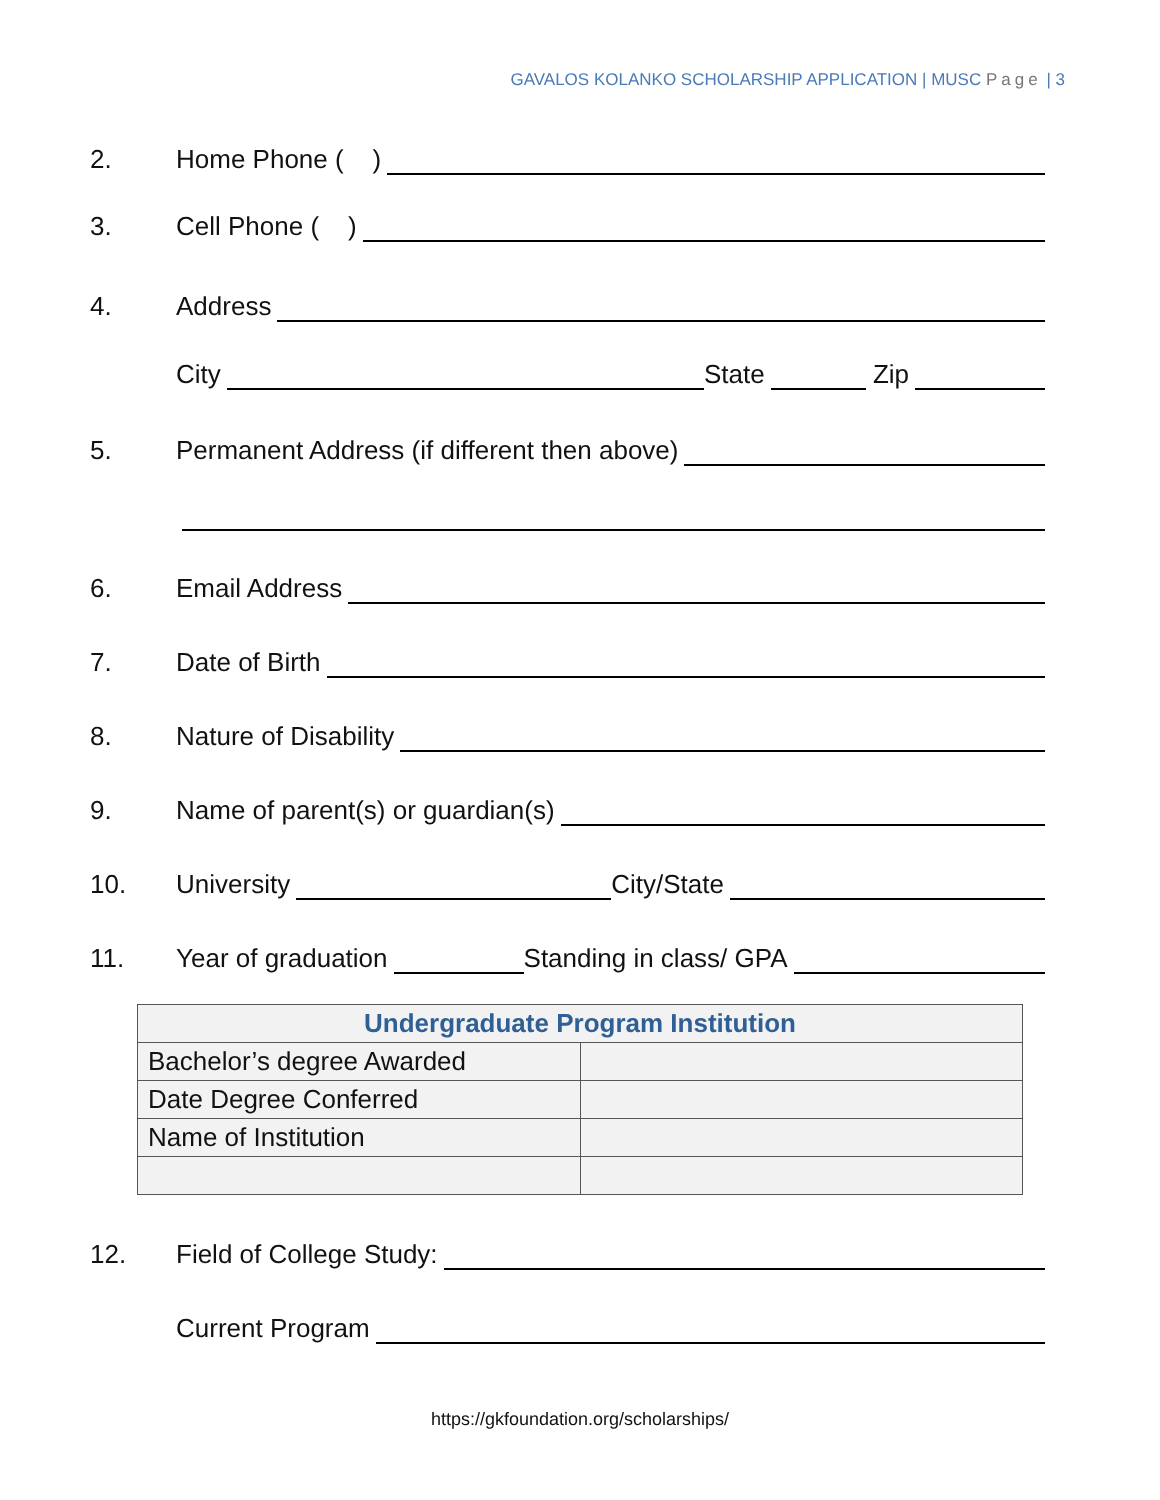GAVALOS KOLANKO SCHOLARSHIP APPLICATION | MUSC Page | 3
2. Home Phone ( )
3. Cell Phone ( )
4. Address
City State Zip
5. Permanent Address (if different then above)
6. Email Address
7. Date of Birth
8. Nature of Disability
9. Name of parent(s) or guardian(s)
10. University City/State
11. Year of graduation Standing in class/ GPA
| Undergraduate Program Institution | |
| --- | --- |
| Bachelor’s degree Awarded | |
| Date Degree Conferred | |
| Name of Institution | |
12. Field of College Study:
Current Program
https://gkfoundation.org/scholarships/